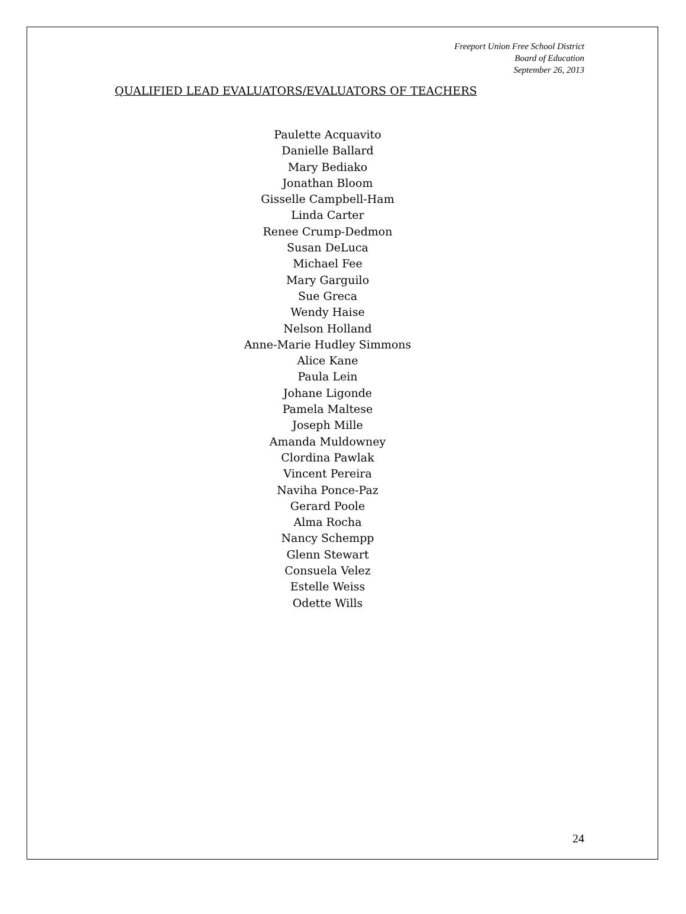Freeport Union Free School District
Board of Education
September 26, 2013
QUALIFIED LEAD EVALUATORS/EVALUATORS OF TEACHERS
Paulette Acquavito
Danielle Ballard
Mary Bediako
Jonathan Bloom
Gisselle Campbell-Ham
Linda Carter
Renee Crump-Dedmon
Susan DeLuca
Michael Fee
Mary Garguilo
Sue Greca
Wendy Haise
Nelson Holland
Anne-Marie Hudley Simmons
Alice Kane
Paula Lein
Johane Ligonde
Pamela Maltese
Joseph Mille
Amanda Muldowney
Clordina Pawlak
Vincent Pereira
Naviha Ponce-Paz
Gerard Poole
Alma Rocha
Nancy Schempp
Glenn Stewart
Consuela Velez
Estelle Weiss
Odette Wills
24